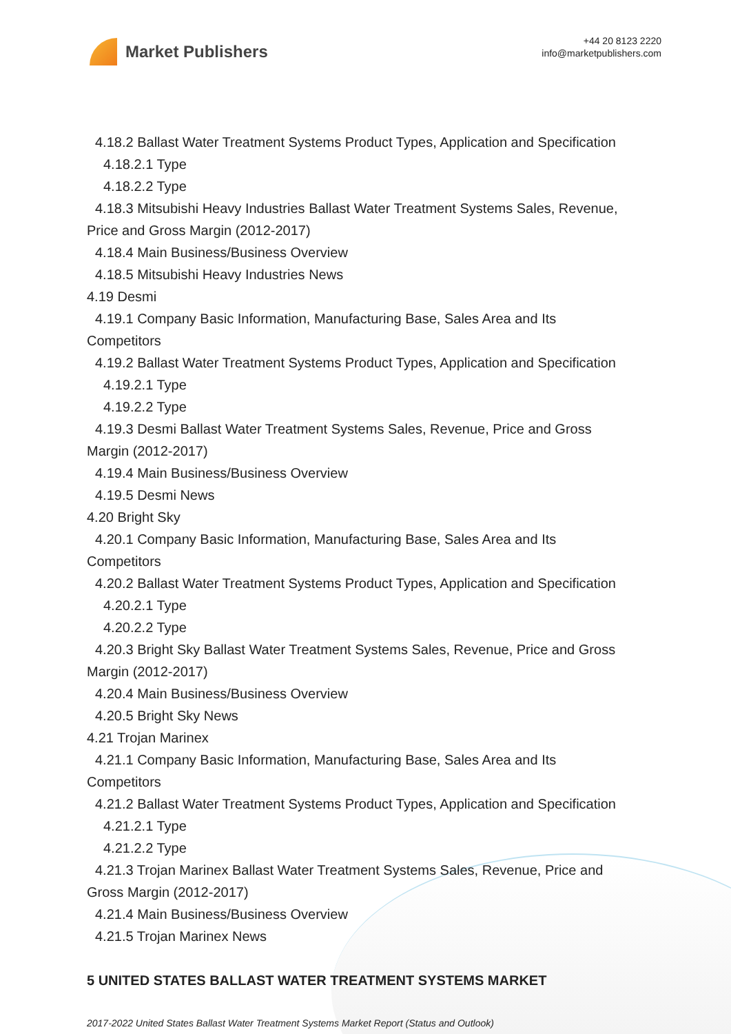Market Publishers
+44 20 8123 2220
info@marketpublishers.com
4.18.2 Ballast Water Treatment Systems Product Types, Application and Specification
4.18.2.1 Type
4.18.2.2 Type
4.18.3 Mitsubishi Heavy Industries Ballast Water Treatment Systems Sales, Revenue,
Price and Gross Margin (2012-2017)
4.18.4 Main Business/Business Overview
4.18.5 Mitsubishi Heavy Industries News
4.19 Desmi
4.19.1 Company Basic Information, Manufacturing Base, Sales Area and Its
Competitors
4.19.2 Ballast Water Treatment Systems Product Types, Application and Specification
4.19.2.1 Type
4.19.2.2 Type
4.19.3 Desmi Ballast Water Treatment Systems Sales, Revenue, Price and Gross
Margin (2012-2017)
4.19.4 Main Business/Business Overview
4.19.5 Desmi News
4.20 Bright Sky
4.20.1 Company Basic Information, Manufacturing Base, Sales Area and Its
Competitors
4.20.2 Ballast Water Treatment Systems Product Types, Application and Specification
4.20.2.1 Type
4.20.2.2 Type
4.20.3 Bright Sky Ballast Water Treatment Systems Sales, Revenue, Price and Gross
Margin (2012-2017)
4.20.4 Main Business/Business Overview
4.20.5 Bright Sky News
4.21 Trojan Marinex
4.21.1 Company Basic Information, Manufacturing Base, Sales Area and Its
Competitors
4.21.2 Ballast Water Treatment Systems Product Types, Application and Specification
4.21.2.1 Type
4.21.2.2 Type
4.21.3 Trojan Marinex Ballast Water Treatment Systems Sales, Revenue, Price and
Gross Margin (2012-2017)
4.21.4 Main Business/Business Overview
4.21.5 Trojan Marinex News
5 UNITED STATES BALLAST WATER TREATMENT SYSTEMS MARKET
2017-2022 United States Ballast Water Treatment Systems Market Report (Status and Outlook)